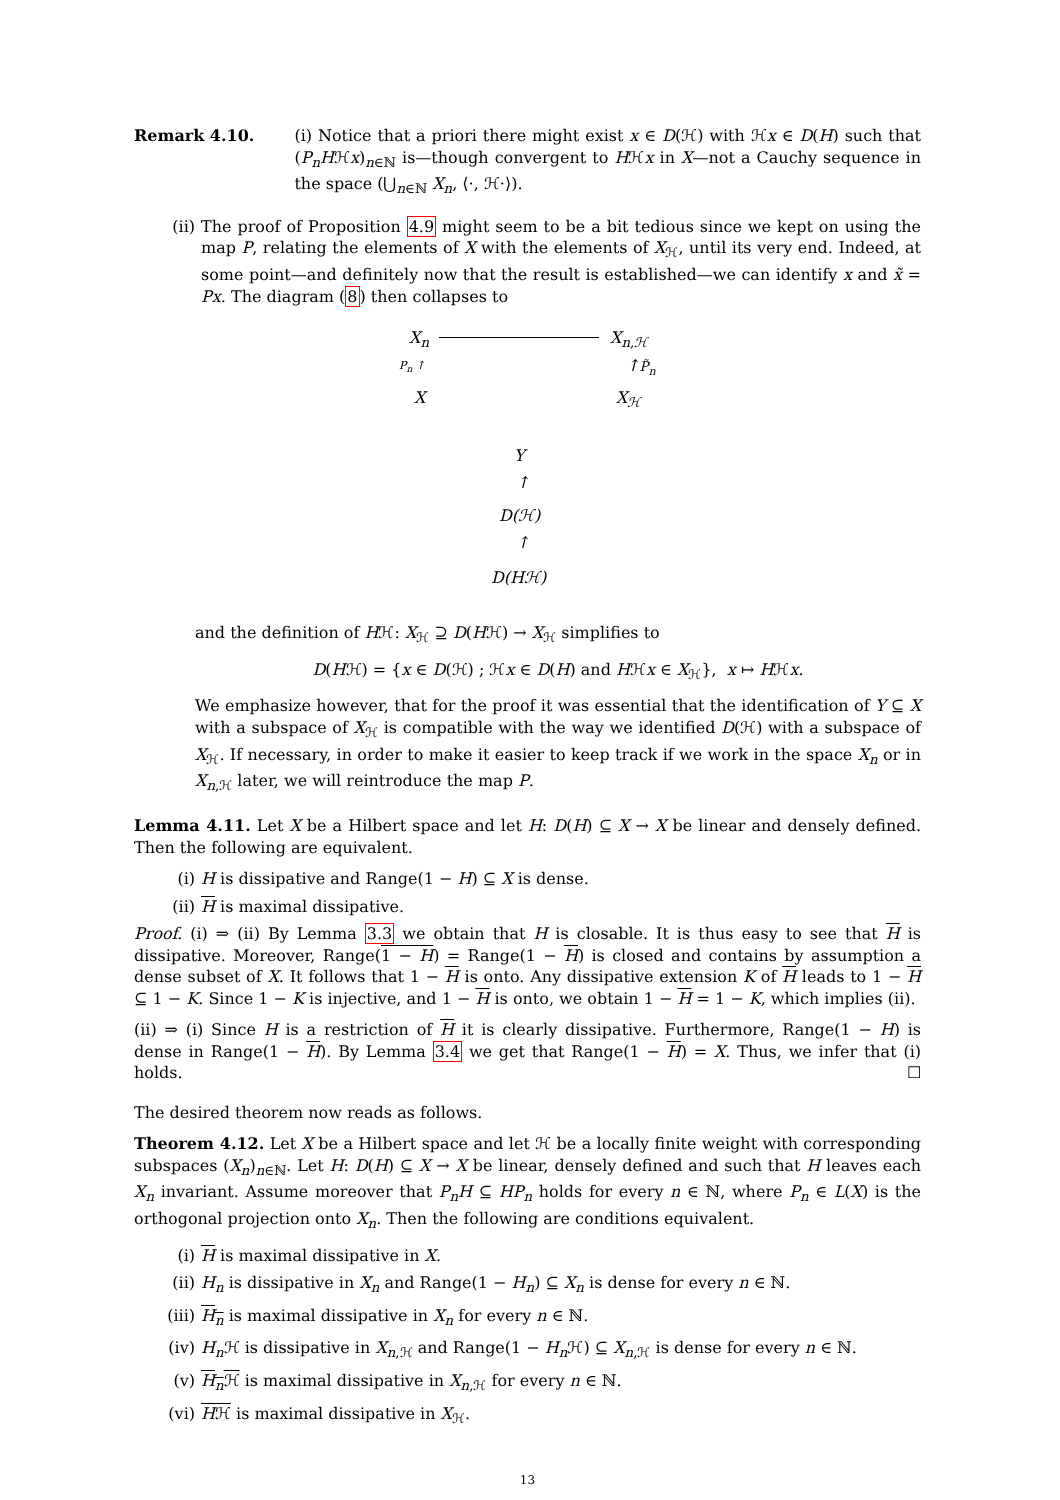Remark 4.10. (i) Notice that a priori there might exist x ∈ D(ℋ) with ℋx ∈ D(H) such that (P<sub>n</sub>Hℋx)<sub>n∈ℕ</sub> is—though convergent to Hℋx in X—not a Cauchy sequence in the space (⋃<sub>n∈ℕ</sub> X<sub>n</sub>, ⟨·, ℋ·⟩).
(ii) The proof of Proposition 4.9 might seem to be a bit tedious since we kept on using the map P, relating the elements of X with the elements of X<sub>ℋ</sub>, until its very end. Indeed, at some point—and definitely now that the result is established—we can identify x and x̃ = Px. The diagram (8) then collapses to
X<sub>n</sub> X<sub>n,ℋ</sub>
P<sub>n</sub> ↑ ↑P̃<sub>n</sub>
X X<sub>ℋ</sub>
Y
↑
D(ℋ)
↑
D(Hℋ)
and the definition of Hℋ: X<sub>ℋ</sub> ⊇ D(Hℋ) → X<sub>ℋ</sub> simplifies to
D(Hℋ) = {x ∈ D(ℋ) ; ℋx ∈ D(H) and Hℋx ∈ X<sub>ℋ</sub>}, x ↦ Hℋx.
We emphasize however, that for the proof it was essential that the identification of Y ⊆ X with a subspace of X<sub>ℋ</sub> is compatible with the way we identified D(ℋ) with a subspace of X<sub>ℋ</sub>. If necessary, in order to make it easier to keep track if we work in the space X<sub>n</sub> or in X<sub>n,ℋ</sub> later, we will reintroduce the map P.
Lemma 4.11. Let X be a Hilbert space and let H: D(H) ⊆ X → X be linear and densely defined. Then the following are equivalent.
(i) H is dissipative and Range(1 − H) ⊆ X is dense.
(ii) H is maximal dissipative.
Proof. (i) ⇒ (ii) By Lemma 3.3 we obtain that H is closable. It is thus easy to see that H is dissipative. Moreover, Range(1 − H) = Range(1 − H) is closed and contains by assumption a dense subset of X. It follows that 1 − H is onto. Any dissipative extension K of H leads to 1 − H ⊆ 1 − K. Since 1 − K is injective, and 1 − H is onto, we obtain 1 − H = 1 − K, which implies (ii).
(ii) ⇒ (i) Since H is a restriction of H it is clearly dissipative. Furthermore, Range(1 − H) is dense in Range(1 − H). By Lemma 3.4 we get that Range(1 − H) = X. Thus, we infer that (i) holds. ☐
The desired theorem now reads as follows.
Theorem 4.12. Let X be a Hilbert space and let ℋ be a locally finite weight with corresponding subspaces (X<sub>n</sub>)<sub>n∈ℕ</sub>. Let H: D(H) ⊆ X → X be linear, densely defined and such that H leaves each X<sub>n</sub> invariant. Assume moreover that P<sub>n</sub>H ⊆ HP<sub>n</sub> holds for every n ∈ ℕ, where P<sub>n</sub> ∈ L(X) is the orthogonal projection onto X<sub>n</sub>. Then the following are conditions equivalent.
(i) H is maximal dissipative in X.
(ii) H<sub>n</sub> is dissipative in X<sub>n</sub> and Range(1 − H<sub>n</sub>) ⊆ X<sub>n</sub> is dense for every n ∈ ℕ.
(iii) H<sub>n</sub> is maximal dissipative in X<sub>n</sub> for every n ∈ ℕ.
(iv) H<sub>n</sub> ℋ is dissipative in X<sub>n,ℋ</sub> and Range(1 − H<sub>n</sub> ℋ) ⊆ X<sub>n,ℋ</sub> is dense for every n ∈ ℕ.
(v) H<sub>n</sub> ℋ is maximal dissipative in X<sub>n,ℋ</sub> for every n ∈ ℕ.
(vi) Hℋ is maximal dissipative in X<sub>ℋ</sub>.
13